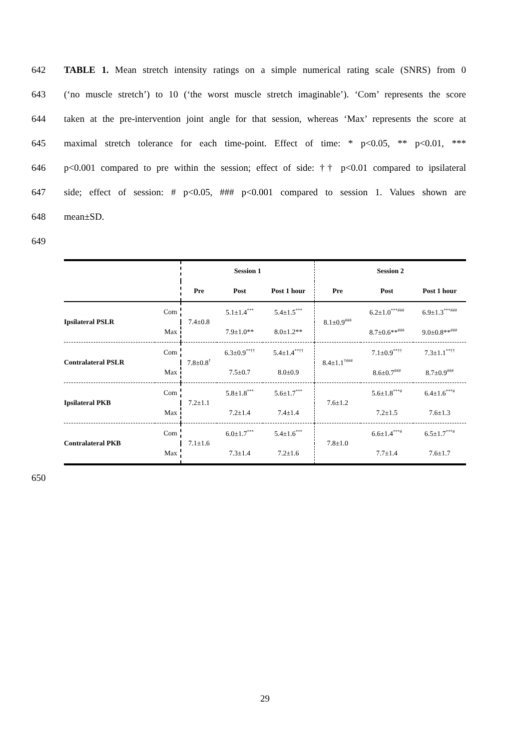642 TABLE 1. Mean stretch intensity ratings on a simple numerical rating scale (SNRS) from 0
643 (‘no muscle stretch’) to 10 (‘the worst muscle stretch imaginable’). ‘Com’ represents the score
644 taken at the pre-intervention joint angle for that session, whereas ‘Max’ represents the score at
645 maximal stretch tolerance for each time-point. Effect of time: * p<0.05, ** p<0.01, ***
646 p<0.001 compared to pre within the session; effect of side: †† p<0.01 compared to ipsilateral
647 side; effect of session: # p<0.05, ### p<0.001 compared to session 1. Values shown are
648 mean±SD.
649
| | | Session 1 | | | Session 2 | | |
| | | Pre | Post | Post 1 hour | Pre | Post | Post 1 hour |
| Ipsilateral PSLR | Com | 7.4±0.8 | 5.1±1.4<sup>***</sup> | 5.4±1.5<sup>***</sup> | 8.1±0.9<sup>###</sup> | 6.2±1.0<sup>***###</sup> | 6.9±1.3<sup>***###</sup> |
| | Max | | 7.9±1.0** | 8.0±1.2** | | 8.7±0.6**<sup>###</sup> | 9.0±0.8**<sup>###</sup> |
| Contralateral PSLR | Com | 7.8±0.8<sup>†</sup> | 6.3±0.9<sup>**††</sup> | 5.4±1.4<sup>**††</sup> | 8.4±1.1<sup>†###</sup> | 7.1±0.9<sup>**††</sup> | 7.3±1.1<sup>**††</sup> |
| | Max | | 7.5±0.7 | 8.0±0.9 | | 8.6±0.7<sup>###</sup> | 8.7±0.9<sup>###</sup> |
| Ipsilateral PKB | Com | 7.2±1.1 | 5.8±1.8<sup>***</sup> | 5.6±1.7<sup>***</sup> | 7.6±1.2 | 5.6±1.8<sup>***#</sup> | 6.4±1.6<sup>***#</sup> |
| | Max | | 7.2±1.4 | 7.4±1.4 | | 7.2±1.5 | 7.6±1.3 |
| Contralateral PKB | Com | 7.1±1.6 | 6.0±1.7<sup>***</sup> | 5.4±1.6<sup>***</sup> | 7.8±1.0 | 6.6±1.4<sup>***#</sup> | 6.5±1.7<sup>***#</sup> |
| | Max | | 7.3±1.4 | 7.2±1.6 | | 7.7±1.4 | 7.6±1.7 |
650
29